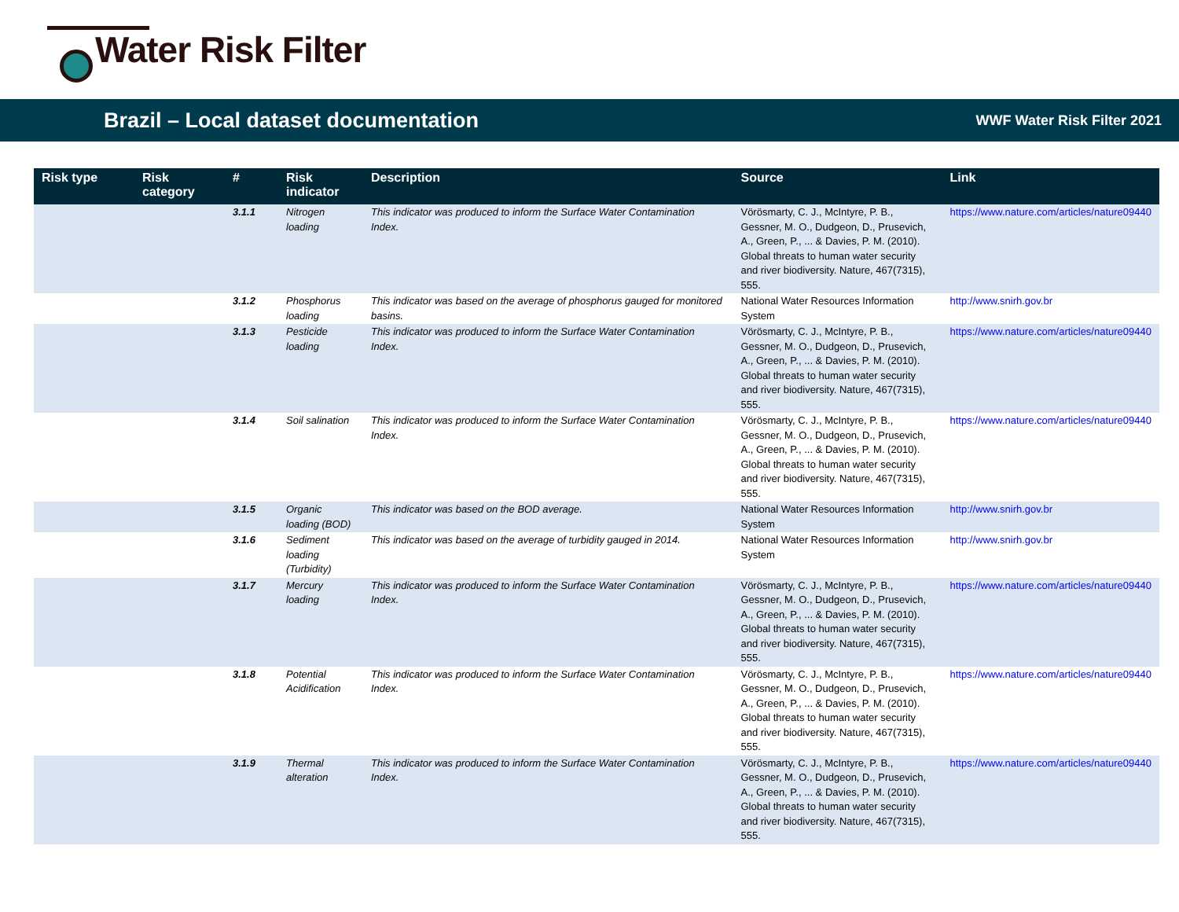Water Risk Filter
Brazil – Local dataset documentation
WWF Water Risk Filter 2021
| Risk type | Risk category | # | Risk indicator | Description | Source | Link |
| --- | --- | --- | --- | --- | --- | --- |
| | | 3.1.1 | Nitrogen loading | This indicator was produced to inform the Surface Water Contamination Index. | Vörösmarty, C. J., McIntyre, P. B., Gessner, M. O., Dudgeon, D., Prusevich, A., Green, P., ... & Davies, P. M. (2010). Global threats to human water security and river biodiversity. Nature, 467(7315), 555. | https://www.nature.com/articles/nature09440 |
| | | 3.1.2 | Phosphorus loading | This indicator was based on the average of phosphorus gauged for monitored basins. | National Water Resources Information System | http://www.snirh.gov.br |
| | | 3.1.3 | Pesticide loading | This indicator was produced to inform the Surface Water Contamination Index. | Vörösmarty, C. J., McIntyre, P. B., Gessner, M. O., Dudgeon, D., Prusevich, A., Green, P., ... & Davies, P. M. (2010). Global threats to human water security and river biodiversity. Nature, 467(7315), 555. | https://www.nature.com/articles/nature09440 |
| | | 3.1.4 | Soil salination | This indicator was produced to inform the Surface Water Contamination Index. | Vörösmarty, C. J., McIntyre, P. B., Gessner, M. O., Dudgeon, D., Prusevich, A., Green, P., ... & Davies, P. M. (2010). Global threats to human water security and river biodiversity. Nature, 467(7315), 555. | https://www.nature.com/articles/nature09440 |
| | | 3.1.5 | Organic loading (BOD) | This indicator was based on the BOD average. | National Water Resources Information System | http://www.snirh.gov.br |
| | | 3.1.6 | Sediment loading (Turbidity) | This indicator was based on the average of turbidity gauged in 2014. | National Water Resources Information System | http://www.snirh.gov.br |
| | | 3.1.7 | Mercury loading | This indicator was produced to inform the Surface Water Contamination Index. | Vörösmarty, C. J., McIntyre, P. B., Gessner, M. O., Dudgeon, D., Prusevich, A., Green, P., ... & Davies, P. M. (2010). Global threats to human water security and river biodiversity. Nature, 467(7315), 555. | https://www.nature.com/articles/nature09440 |
| | | 3.1.8 | Potential Acidification | This indicator was produced to inform the Surface Water Contamination Index. | Vörösmarty, C. J., McIntyre, P. B., Gessner, M. O., Dudgeon, D., Prusevich, A., Green, P., ... & Davies, P. M. (2010). Global threats to human water security and river biodiversity. Nature, 467(7315), 555. | https://www.nature.com/articles/nature09440 |
| | | 3.1.9 | Thermal alteration | This indicator was produced to inform the Surface Water Contamination Index. | Vörösmarty, C. J., McIntyre, P. B., Gessner, M. O., Dudgeon, D., Prusevich, A., Green, P., ... & Davies, P. M. (2010). Global threats to human water security and river biodiversity. Nature, 467(7315), 555. | https://www.nature.com/articles/nature09440 |